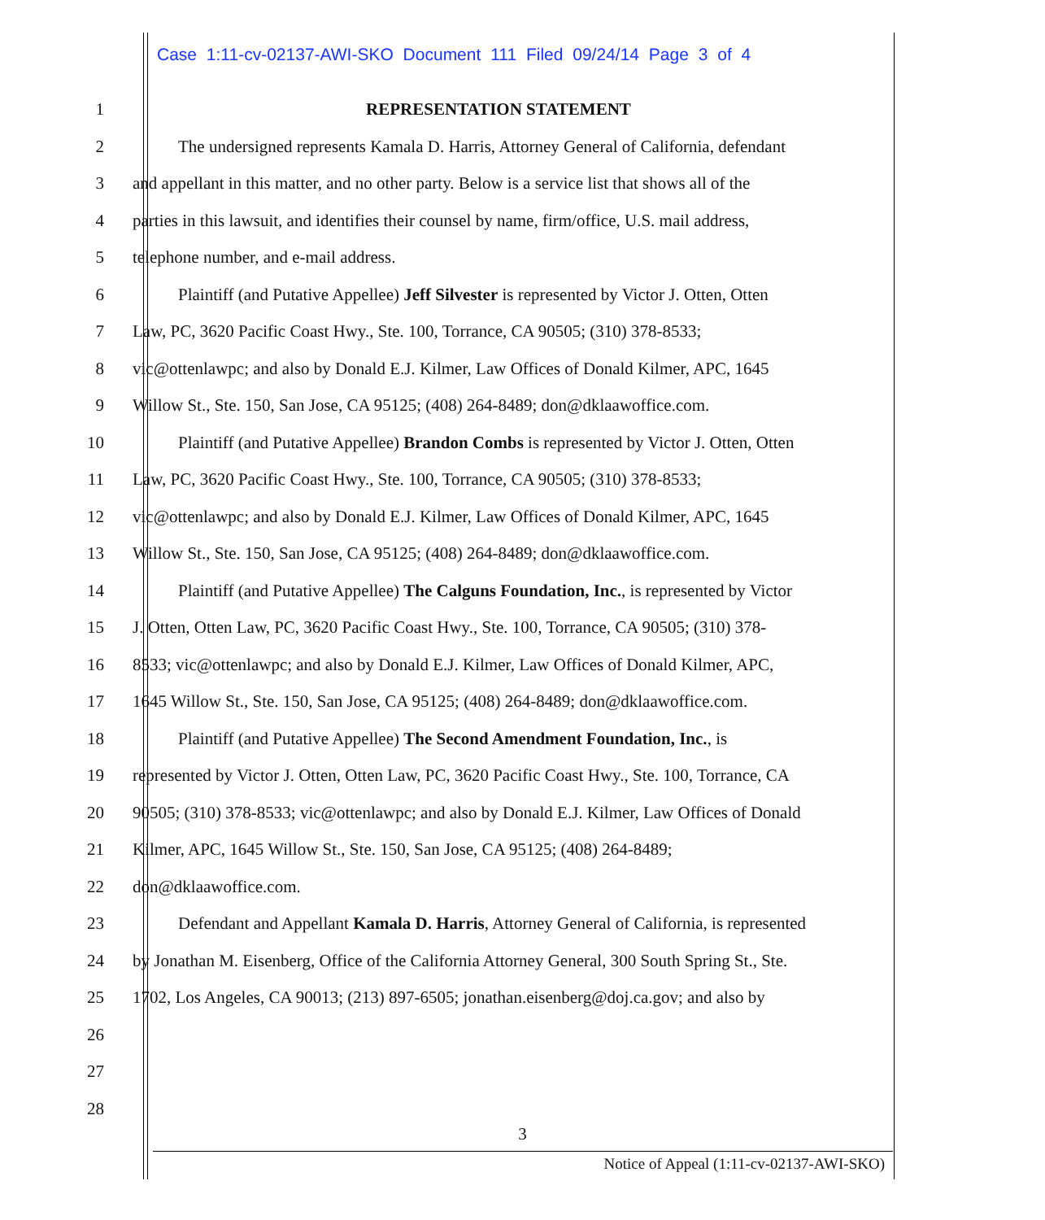Case 1:11-cv-02137-AWI-SKO Document 111 Filed 09/24/14 Page 3 of 4
1 REPRESENTATION STATEMENT
2 The undersigned represents Kamala D. Harris, Attorney General of California, defendant
3 and appellant in this matter, and no other party. Below is a service list that shows all of the
4 parties in this lawsuit, and identifies their counsel by name, firm/office, U.S. mail address,
5 telephone number, and e-mail address.
6 Plaintiff (and Putative Appellee) Jeff Silvester is represented by Victor J. Otten, Otten
7 Law, PC, 3620 Pacific Coast Hwy., Ste. 100, Torrance, CA 90505; (310) 378-8533;
8 vic@ottenlawpc; and also by Donald E.J. Kilmer, Law Offices of Donald Kilmer, APC, 1645
9 Willow St., Ste. 150, San Jose, CA 95125; (408) 264-8489; don@dklaawoffice.com.
10 Plaintiff (and Putative Appellee) Brandon Combs is represented by Victor J. Otten, Otten
11 Law, PC, 3620 Pacific Coast Hwy., Ste. 100, Torrance, CA 90505; (310) 378-8533;
12 vic@ottenlawpc; and also by Donald E.J. Kilmer, Law Offices of Donald Kilmer, APC, 1645
13 Willow St., Ste. 150, San Jose, CA 95125; (408) 264-8489; don@dklaawoffice.com.
14 Plaintiff (and Putative Appellee) The Calguns Foundation, Inc., is represented by Victor
15 J. Otten, Otten Law, PC, 3620 Pacific Coast Hwy., Ste. 100, Torrance, CA 90505; (310) 378-
16 8533; vic@ottenlawpc; and also by Donald E.J. Kilmer, Law Offices of Donald Kilmer, APC,
17 1645 Willow St., Ste. 150, San Jose, CA 95125; (408) 264-8489; don@dklaawoffice.com.
18 Plaintiff (and Putative Appellee) The Second Amendment Foundation, Inc., is
19 represented by Victor J. Otten, Otten Law, PC, 3620 Pacific Coast Hwy., Ste. 100, Torrance, CA
20 90505; (310) 378-8533; vic@ottenlawpc; and also by Donald E.J. Kilmer, Law Offices of Donald
21 Kilmer, APC, 1645 Willow St., Ste. 150, San Jose, CA 95125; (408) 264-8489;
22 don@dklaawoffice.com.
23 Defendant and Appellant Kamala D. Harris, Attorney General of California, is represented
24 by Jonathan M. Eisenberg, Office of the California Attorney General, 300 South Spring St., Ste.
25 1702, Los Angeles, CA 90013; (213) 897-6505; jonathan.eisenberg@doj.ca.gov; and also by
26
27
28
3
Notice of Appeal (1:11-cv-02137-AWI-SKO)